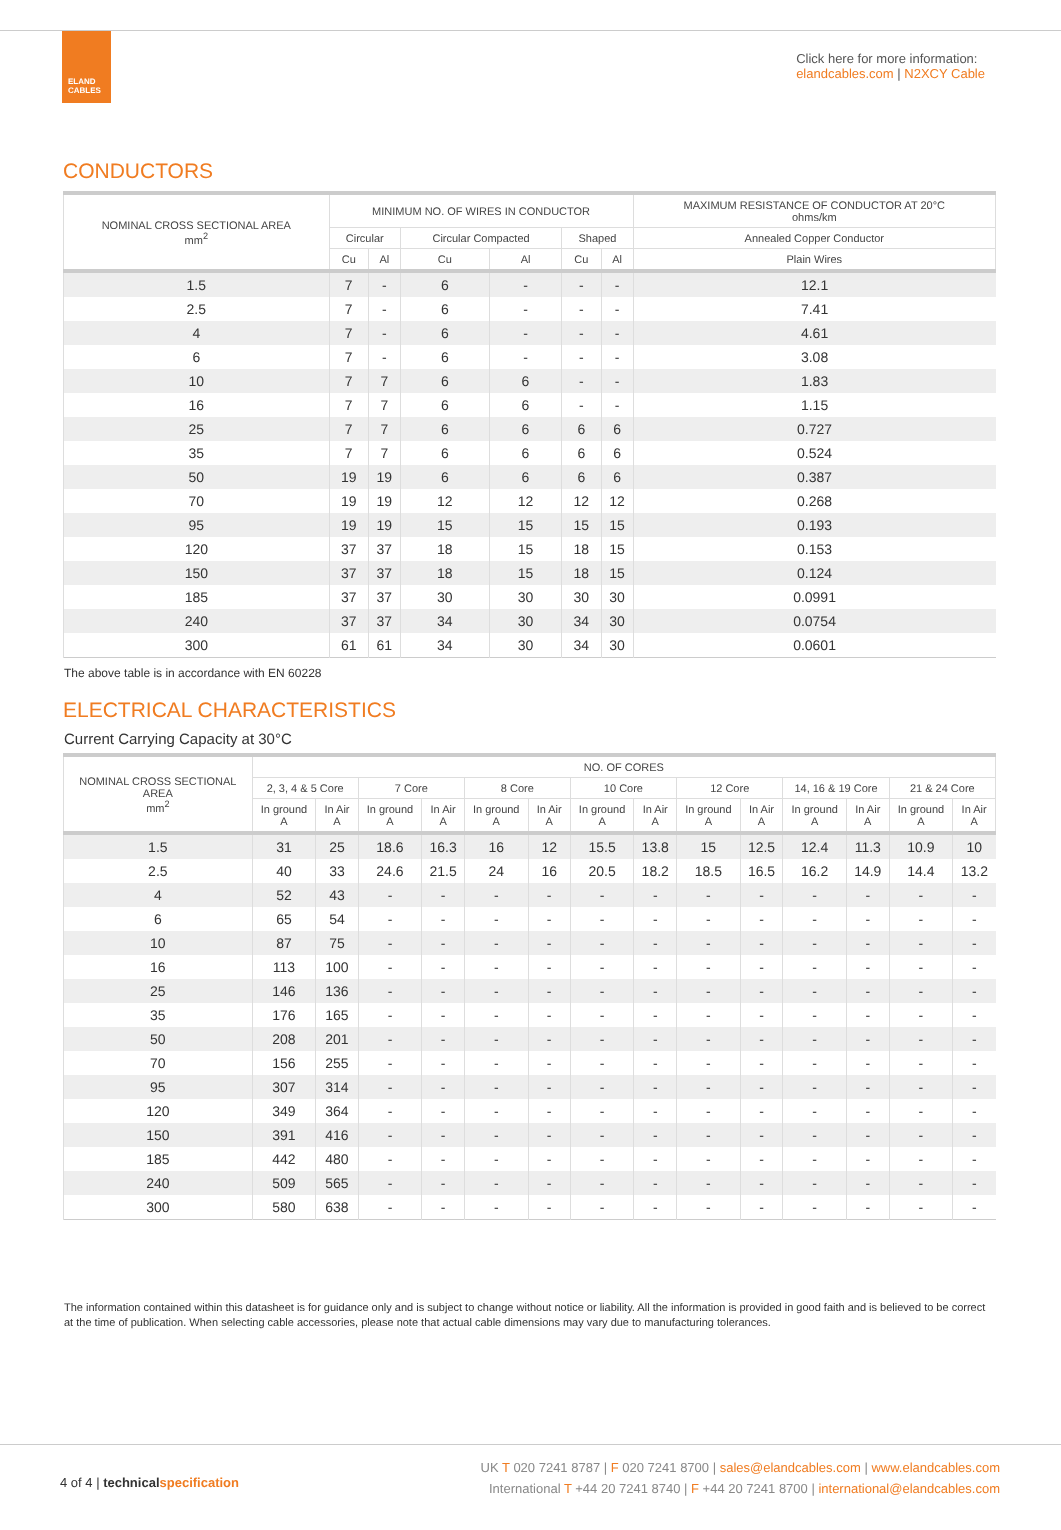ELAND
CABLES
Click here for more information:
elandcables.com | N2XCY Cable
CONDUCTORS
| NOMINAL CROSS SECTIONAL AREA mm<sup>2</sup> | MINIMUM NO. OF WIRES IN CONDUCTOR | | | | | | MAXIMUM RESISTANCE OF CONDUCTOR AT 20°C ohms/km |
| --- | --- | --- | --- | --- | --- | --- | --- |
| | Circular | | Circular Compacted | | Shaped | | Annealed Copper Conductor |
| | Cu | Al | Cu | Al | Cu | Al | Plain Wires |
| 1.5 | 7 | - | 6 | - | - | - | 12.1 |
| 2.5 | 7 | - | 6 | - | - | - | 7.41 |
| 4 | 7 | - | 6 | - | - | - | 4.61 |
| 6 | 7 | - | 6 | - | - | - | 3.08 |
| 10 | 7 | 7 | 6 | 6 | - | - | 1.83 |
| 16 | 7 | 7 | 6 | 6 | - | - | 1.15 |
| 25 | 7 | 7 | 6 | 6 | 6 | 6 | 0.727 |
| 35 | 7 | 7 | 6 | 6 | 6 | 6 | 0.524 |
| 50 | 19 | 19 | 6 | 6 | 6 | 6 | 0.387 |
| 70 | 19 | 19 | 12 | 12 | 12 | 12 | 0.268 |
| 95 | 19 | 19 | 15 | 15 | 15 | 15 | 0.193 |
| 120 | 37 | 37 | 18 | 15 | 18 | 15 | 0.153 |
| 150 | 37 | 37 | 18 | 15 | 18 | 15 | 0.124 |
| 185 | 37 | 37 | 30 | 30 | 30 | 30 | 0.0991 |
| 240 | 37 | 37 | 34 | 30 | 34 | 30 | 0.0754 |
| 300 | 61 | 61 | 34 | 30 | 34 | 30 | 0.0601 |
The above table is in accordance with EN 60228
ELECTRICAL CHARACTERISTICS
Current Carrying Capacity at 30°C
| NOMINAL CROSS SECTIONAL AREA mm<sup>2</sup> | NO. OF CORES | | | | | | | | | | | | | |
| --- | --- | --- | --- | --- | --- | --- | --- | --- | --- | --- | --- | --- | --- | --- |
| | 2, 3, 4 & 5 Core | | 7 Core | | 8 Core | | 10 Core | | 12 Core | | 14, 16 & 19 Core | | 21 & 24 Core | |
| | In ground A | In Air A | In ground A | In Air A | In ground A | In Air A | In ground A | In Air A | In ground A | In Air A | In ground A | In Air A | In ground A | In Air A |
| 1.5 | 31 | 25 | 18.6 | 16.3 | 16 | 12 | 15.5 | 13.8 | 15 | 12.5 | 12.4 | 11.3 | 10.9 | 10 |
| 2.5 | 40 | 33 | 24.6 | 21.5 | 24 | 16 | 20.5 | 18.2 | 18.5 | 16.5 | 16.2 | 14.9 | 14.4 | 13.2 |
| 4 | 52 | 43 | - | - | - | - | - | - | - | - | - | - | - | - |
| 6 | 65 | 54 | - | - | - | - | - | - | - | - | - | - | - | - |
| 10 | 87 | 75 | - | - | - | - | - | - | - | - | - | - | - | - |
| 16 | 113 | 100 | - | - | - | - | - | - | - | - | - | - | - | - |
| 25 | 146 | 136 | - | - | - | - | - | - | - | - | - | - | - | - |
| 35 | 176 | 165 | - | - | - | - | - | - | - | - | - | - | - | - |
| 50 | 208 | 201 | - | - | - | - | - | - | - | - | - | - | - | - |
| 70 | 156 | 255 | - | - | - | - | - | - | - | - | - | - | - | - |
| 95 | 307 | 314 | - | - | - | - | - | - | - | - | - | - | - | - |
| 120 | 349 | 364 | - | - | - | - | - | - | - | - | - | - | - | - |
| 150 | 391 | 416 | - | - | - | - | - | - | - | - | - | - | - | - |
| 185 | 442 | 480 | - | - | - | - | - | - | - | - | - | - | - | - |
| 240 | 509 | 565 | - | - | - | - | - | - | - | - | - | - | - | - |
| 300 | 580 | 638 | - | - | - | - | - | - | - | - | - | - | - | - |
The information contained within this datasheet is for guidance only and is subject to change without notice or liability. All the information is provided in good faith and is believed to be correct at the time of publication. When selecting cable accessories, please note that actual cable dimensions may vary due to manufacturing tolerances.
4 of 4 | technical specification
UK T 020 7241 8787 | F 020 7241 8700 | sales@elandcables.com | www.elandcables.com
International T +44 20 7241 8740 | F +44 20 7241 8700 | international@elandcables.com